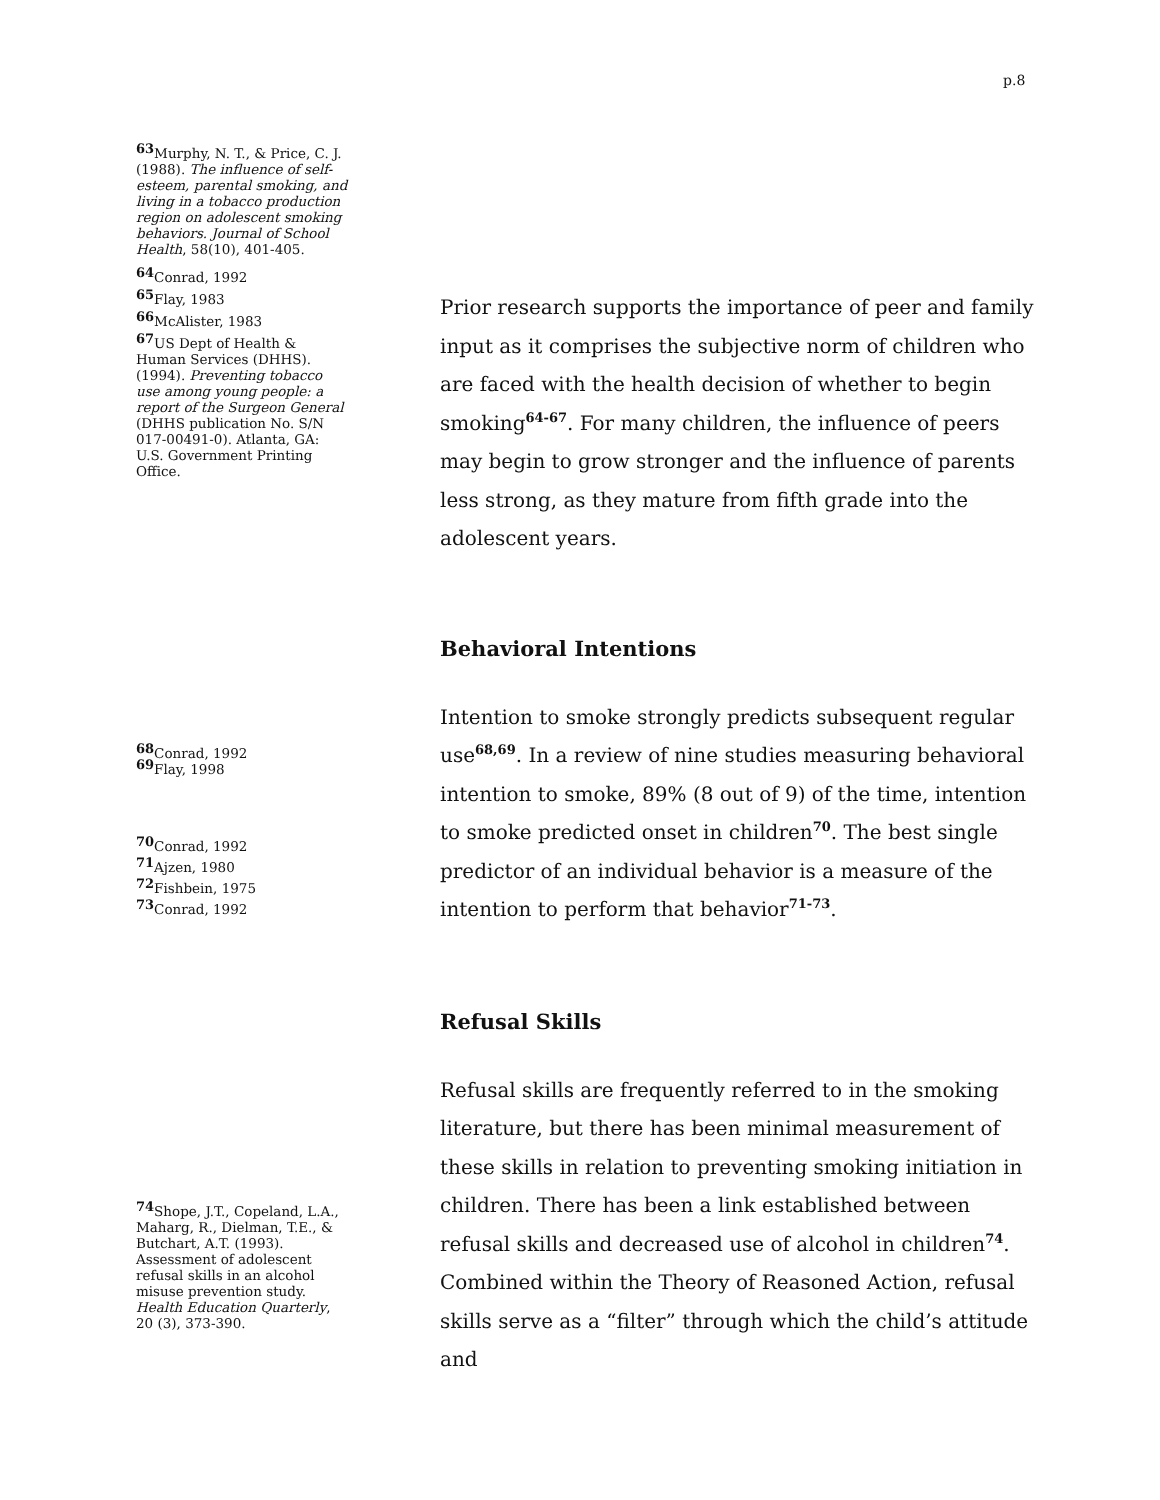p.8
<sup>63</sup> Murphy, N. T., & Price, C. J. (1988). The influence of self-esteem, parental smoking, and living in a tobacco production region on adolescent smoking behaviors. Journal of School Health, 58(10), 401-405.
<sup>64</sup> Conrad, 1992
<sup>65</sup> Flay, 1983
<sup>66</sup> McAlister, 1983
<sup>67</sup> US Dept of Health & Human Services (DHHS). (1994). Preventing tobacco use among young people: a report of the Surgeon General (DHHS publication No. S/N 017-00491-0). Atlanta, GA: U.S. Government Printing Office.
<sup>68</sup> Conrad, 1992
<sup>69</sup> Flay, 1998
<sup>70</sup> Conrad, 1992
<sup>71</sup> Ajzen, 1980
<sup>72</sup> Fishbein, 1975
<sup>73</sup> Conrad, 1992
<sup>74</sup> Shope, J.T., Copeland, L.A., Maharg, R., Dielman, T.E., & Butchart, A.T. (1993). Assessment of adolescent refusal skills in an alcohol misuse prevention study. Health Education Quarterly, 20 (3), 373-390.
Prior research supports the importance of peer and family input as it comprises the subjective norm of children who are faced with the health decision of whether to begin smoking<sup>64-67</sup>. For many children, the influence of peers may begin to grow stronger and the influence of parents less strong, as they mature from fifth grade into the adolescent years.
Behavioral Intentions
Intention to smoke strongly predicts subsequent regular use<sup>68,69</sup>. In a review of nine studies measuring behavioral intention to smoke, 89% (8 out of 9) of the time, intention to smoke predicted onset in children<sup>70</sup>. The best single predictor of an individual behavior is a measure of the intention to perform that behavior<sup>71-73</sup>.
Refusal Skills
Refusal skills are frequently referred to in the smoking literature, but there has been minimal measurement of these skills in relation to preventing smoking initiation in children. There has been a link established between refusal skills and decreased use of alcohol in children<sup>74</sup>. Combined within the Theory of Reasoned Action, refusal skills serve as a “filter” through which the child’s attitude and